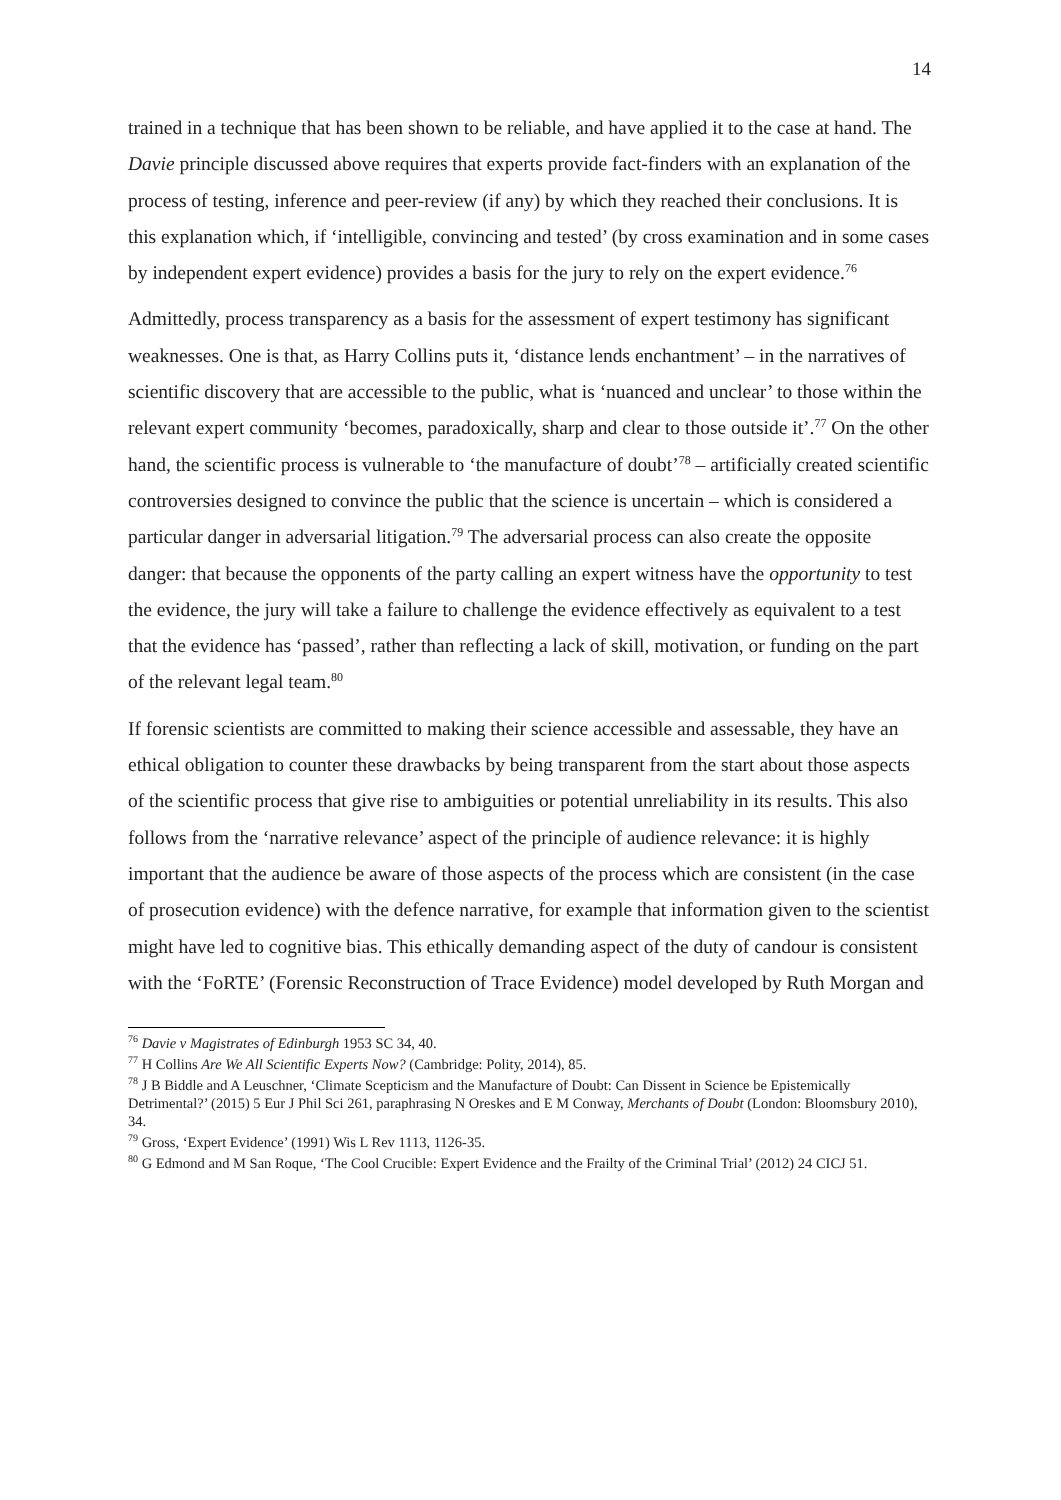14
trained in a technique that has been shown to be reliable, and have applied it to the case at hand. The Davie principle discussed above requires that experts provide fact-finders with an explanation of the process of testing, inference and peer-review (if any) by which they reached their conclusions. It is this explanation which, if ‘intelligible, convincing and tested’ (by cross examination and in some cases by independent expert evidence) provides a basis for the jury to rely on the expert evidence.<sup>76</sup>
Admittedly, process transparency as a basis for the assessment of expert testimony has significant weaknesses. One is that, as Harry Collins puts it, ‘distance lends enchantment’ – in the narratives of scientific discovery that are accessible to the public, what is ‘nuanced and unclear’ to those within the relevant expert community ‘becomes, paradoxically, sharp and clear to those outside it’.<sup>77</sup> On the other hand, the scientific process is vulnerable to ‘the manufacture of doubt’<sup>78</sup> – artificially created scientific controversies designed to convince the public that the science is uncertain – which is considered a particular danger in adversarial litigation.<sup>79</sup> The adversarial process can also create the opposite danger: that because the opponents of the party calling an expert witness have the opportunity to test the evidence, the jury will take a failure to challenge the evidence effectively as equivalent to a test that the evidence has ‘passed’, rather than reflecting a lack of skill, motivation, or funding on the part of the relevant legal team.<sup>80</sup>
If forensic scientists are committed to making their science accessible and assessable, they have an ethical obligation to counter these drawbacks by being transparent from the start about those aspects of the scientific process that give rise to ambiguities or potential unreliability in its results. This also follows from the ‘narrative relevance’ aspect of the principle of audience relevance: it is highly important that the audience be aware of those aspects of the process which are consistent (in the case of prosecution evidence) with the defence narrative, for example that information given to the scientist might have led to cognitive bias. This ethically demanding aspect of the duty of candour is consistent with the ‘FoRTE’ (Forensic Reconstruction of Trace Evidence) model developed by Ruth Morgan and
<sup>76</sup> Davie v Magistrates of Edinburgh 1953 SC 34, 40.
<sup>77</sup> H Collins Are We All Scientific Experts Now? (Cambridge: Polity, 2014), 85.
<sup>78</sup> J B Biddle and A Leuschner, ‘Climate Scepticism and the Manufacture of Doubt: Can Dissent in Science be Epistemically Detrimental?’ (2015) 5 Eur J Phil Sci 261, paraphrasing N Oreskes and E M Conway, Merchants of Doubt (London: Bloomsbury 2010), 34.
<sup>79</sup> Gross, ‘Expert Evidence’ (1991) Wis L Rev 1113, 1126-35.
<sup>80</sup> G Edmond and M San Roque, ‘The Cool Crucible: Expert Evidence and the Frailty of the Criminal Trial’ (2012) 24 CICJ 51.